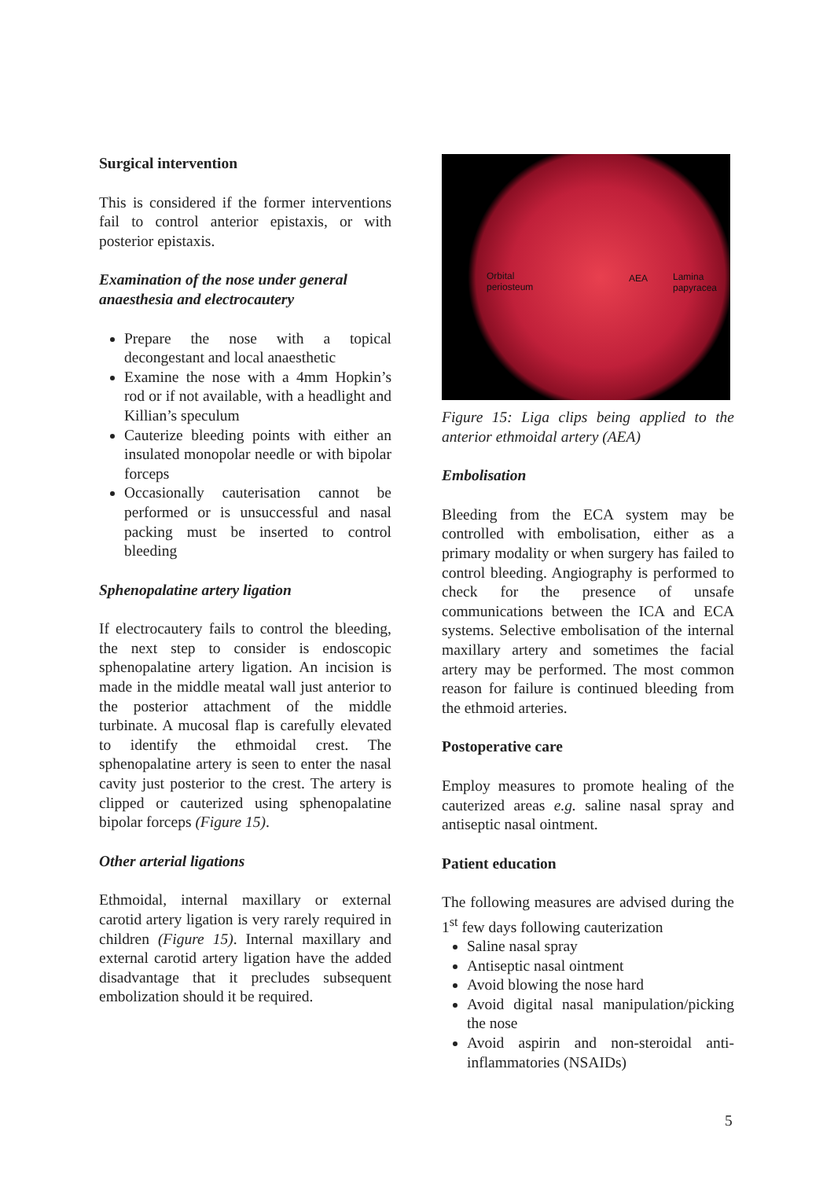Surgical intervention
This is considered if the former interventions fail to control anterior epistaxis, or with posterior epistaxis.
Examination of the nose under general anaesthesia and electrocautery
Prepare the nose with a topical decongestant and local anaesthetic
Examine the nose with a 4mm Hopkin’s rod or if not available, with a headlight and Killian’s speculum
Cauterize bleeding points with either an insulated monopolar needle or with bipolar forceps
Occasionally cauterisation cannot be performed or is unsuccessful and nasal packing must be inserted to control bleeding
Sphenopalatine artery ligation
If electrocautery fails to control the bleeding, the next step to consider is endoscopic sphenopalatine artery ligation. An incision is made in the middle meatal wall just anterior to the posterior attachment of the middle turbinate. A mucosal flap is carefully elevated to identify the ethmoidal crest. The sphenopalatine artery is seen to enter the nasal cavity just posterior to the crest. The artery is clipped or cauterized using sphenopalatine bipolar forceps (Figure 15).
Other arterial ligations
Ethmoidal, internal maxillary or external carotid artery ligation is very rarely required in children (Figure 15). Internal maxillary and external carotid artery ligation have the added disadvantage that it precludes subsequent embolization should it be required.
Orbital
periosteum
AEA Lamina
papyracea
Figure 15: Liga clips being applied to the anterior ethmoidal artery (AEA)
Embolisation
Bleeding from the ECA system may be controlled with embolisation, either as a primary modality or when surgery has failed to control bleeding. Angiography is performed to check for the presence of unsafe communications between the ICA and ECA systems. Selective embolisation of the internal maxillary artery and sometimes the facial artery may be performed. The most common reason for failure is continued bleeding from the ethmoid arteries.
Postoperative care
Employ measures to promote healing of the cauterized areas e.g. saline nasal spray and antiseptic nasal ointment.
Patient education
The following measures are advised during the 1<sup>st</sup> few days following cauterization
Saline nasal spray
Antiseptic nasal ointment
Avoid blowing the nose hard
Avoid digital nasal manipulation/picking the nose
Avoid aspirin and non-steroidal anti-inflammatories (NSAIDs)
5